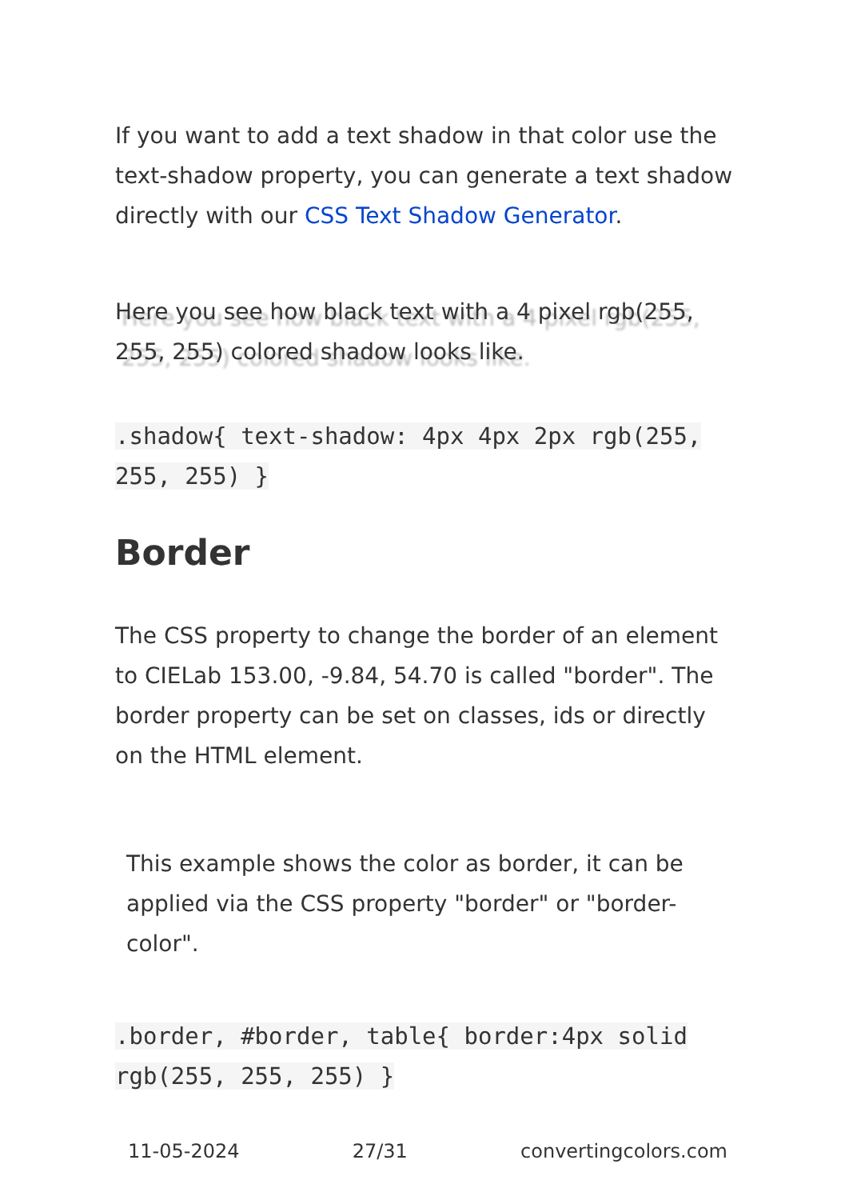If you want to add a text shadow in that color use the text-shadow property, you can generate a text shadow directly with our CSS Text Shadow Generator.
Here you see how black text with a 4 pixel rgb(255, 255, 255) colored shadow looks like.
.shadow{ text-shadow: 4px 4px 2px rgb(255, 255, 255) }
Border
The CSS property to change the border of an element to CIELab 153.00, -9.84, 54.70 is called "border". The border property can be set on classes, ids or directly on the HTML element.
This example shows the color as border, it can be applied via the CSS property "border" or "border-color".
.border, #border, table{ border:4px solid rgb(255, 255, 255) }
11-05-2024 27/31 convertingcolors.com